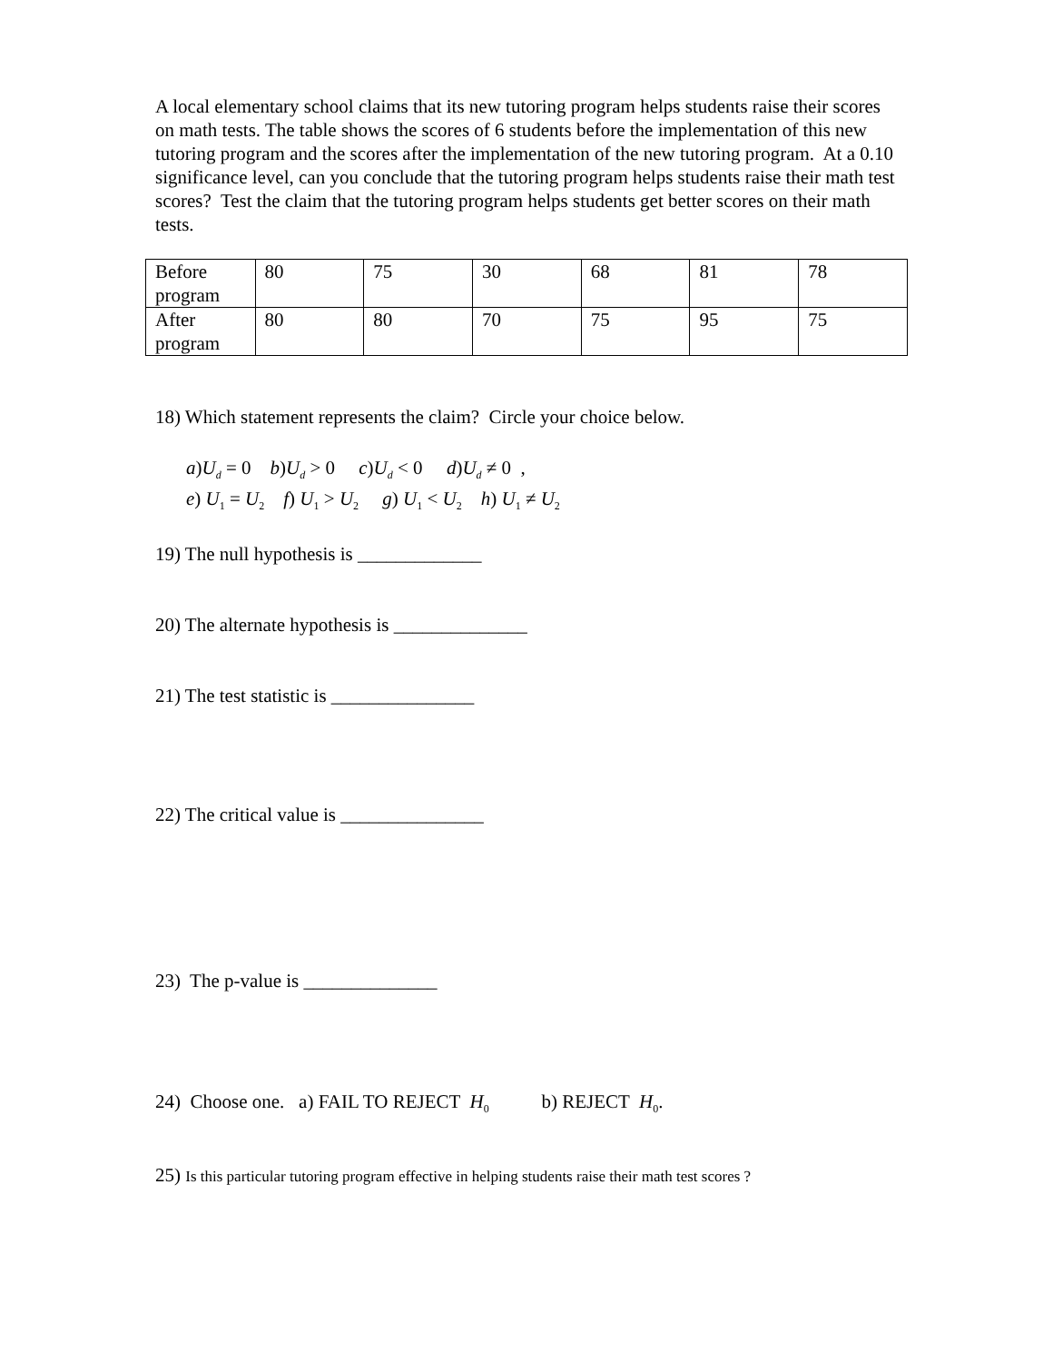A local elementary school claims that its new tutoring program helps students raise their scores on math tests. The table shows the scores of 6 students before the implementation of this new tutoring program and the scores after the implementation of the new tutoring program. At a 0.10 significance level, can you conclude that the tutoring program helps students raise their math test scores? Test the claim that the tutoring program helps students get better scores on their math tests.
| Before program | 80 | 75 | 30 | 68 | 81 | 78 |
| After program | 80 | 80 | 70 | 75 | 95 | 75 |
18) Which statement represents the claim? Circle your choice below.
a)U<sub>d</sub> = 0 b)U<sub>d</sub> > 0 c)U<sub>d</sub> < 0 d)U<sub>d</sub> ≠ 0 ,
e) U<sub>1</sub> = U<sub>2</sub> f) U<sub>1</sub> > U<sub>2</sub> g) U<sub>1</sub> < U<sub>2</sub> h) U<sub>1</sub> ≠ U<sub>2</sub>
19) The null hypothesis is _____________
20) The alternate hypothesis is ______________
21) The test statistic is _______________
22) The critical value is _______________
23) The p-value is ______________
24) Choose one. a) FAIL TO REJECT H<sub>0</sub> b) REJECT H<sub>0</sub>.
25) Is this particular tutoring program effective in helping students raise their math test scores ?